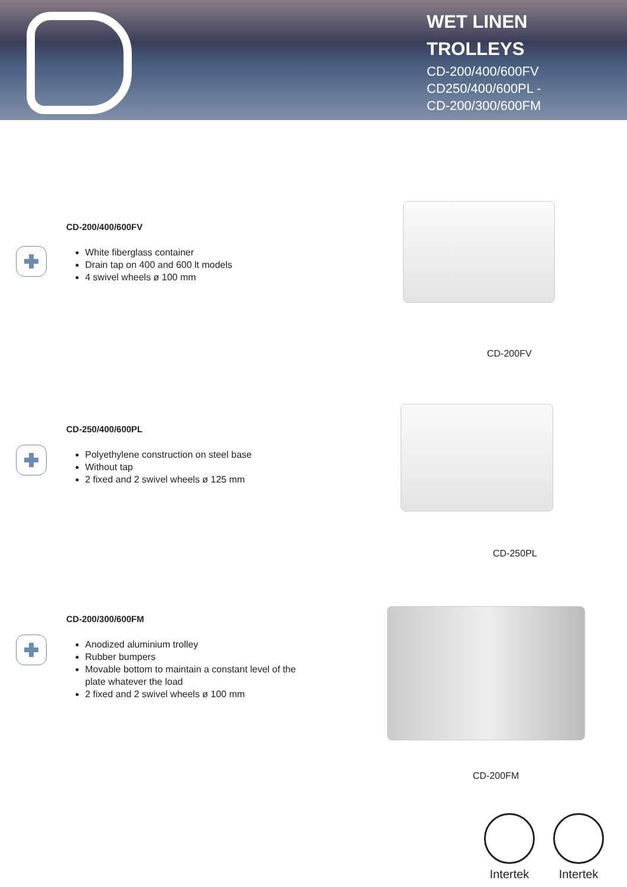WET LINEN
TROLLEYS
CD-200/400/600FV
CD250/400/600PL -
CD-200/300/600FM
CD-200/400/600FV
White fiberglass container
Drain tap on 400 and 600 lt models
4 swivel wheels ø 100 mm
CD-200FV
CD-250/400/600PL
Polyethylene construction on steel base
Without tap
2 fixed and 2 swivel wheels ø 125 mm
CD-250PL
CD-200/300/600FM
Anodized aluminium trolley
Rubber bumpers
Movable bottom to maintain a constant level of the plate whatever the load
2 fixed and 2 swivel wheels ø 100 mm
CD-200FM
Intertek
Intertek